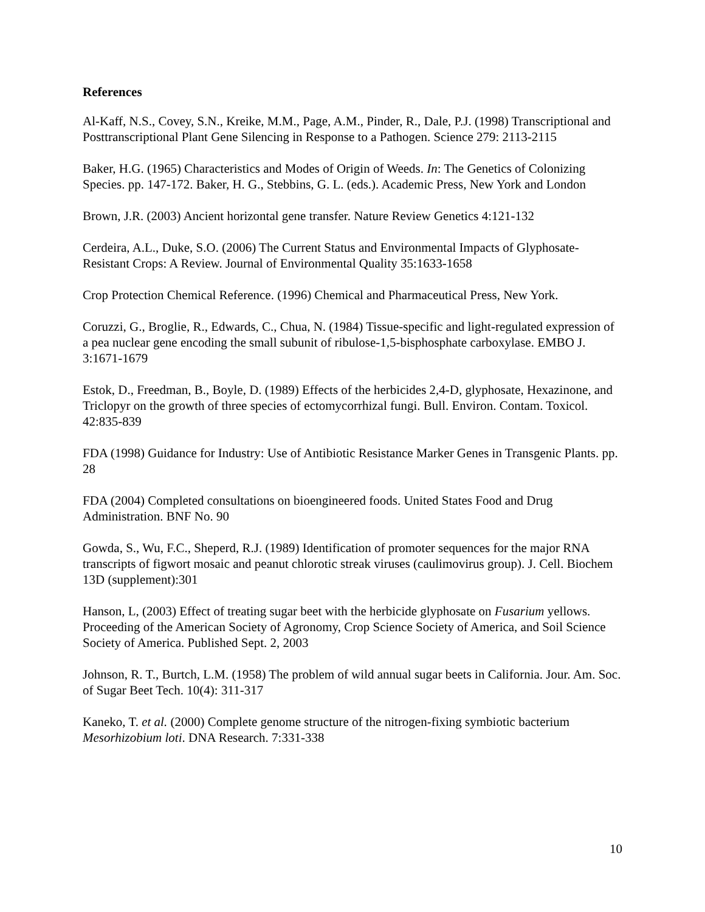References
Al-Kaff, N.S., Covey, S.N., Kreike, M.M., Page, A.M., Pinder, R., Dale, P.J. (1998) Transcriptional and Posttranscriptional Plant Gene Silencing in Response to a Pathogen. Science 279: 2113-2115
Baker, H.G. (1965) Characteristics and Modes of Origin of Weeds. In: The Genetics of Colonizing Species. pp. 147-172. Baker, H. G., Stebbins, G. L. (eds.). Academic Press, New York and London
Brown, J.R. (2003) Ancient horizontal gene transfer. Nature Review Genetics 4:121-132
Cerdeira, A.L., Duke, S.O. (2006) The Current Status and Environmental Impacts of Glyphosate-Resistant Crops: A Review. Journal of Environmental Quality 35:1633-1658
Crop Protection Chemical Reference. (1996) Chemical and Pharmaceutical Press, New York.
Coruzzi, G., Broglie, R., Edwards, C., Chua, N. (1984) Tissue-specific and light-regulated expression of a pea nuclear gene encoding the small subunit of ribulose-1,5-bisphosphate carboxylase. EMBO J. 3:1671-1679
Estok, D., Freedman, B., Boyle, D. (1989) Effects of the herbicides 2,4-D, glyphosate, Hexazinone, and Triclopyr on the growth of three species of ectomycorrhizal fungi. Bull. Environ. Contam. Toxicol. 42:835-839
FDA (1998) Guidance for Industry: Use of Antibiotic Resistance Marker Genes in Transgenic Plants. pp. 28
FDA (2004) Completed consultations on bioengineered foods. United States Food and Drug Administration. BNF No. 90
Gowda, S., Wu, F.C., Sheperd, R.J. (1989) Identification of promoter sequences for the major RNA transcripts of figwort mosaic and peanut chlorotic streak viruses (caulimovirus group). J. Cell. Biochem 13D (supplement):301
Hanson, L, (2003) Effect of treating sugar beet with the herbicide glyphosate on Fusarium yellows. Proceeding of the American Society of Agronomy, Crop Science Society of America, and Soil Science Society of America. Published Sept. 2, 2003
Johnson, R. T., Burtch, L.M. (1958) The problem of wild annual sugar beets in California. Jour. Am. Soc. of Sugar Beet Tech. 10(4): 311-317
Kaneko, T. et al. (2000) Complete genome structure of the nitrogen-fixing symbiotic bacterium Mesorhizobium loti. DNA Research. 7:331-338
10